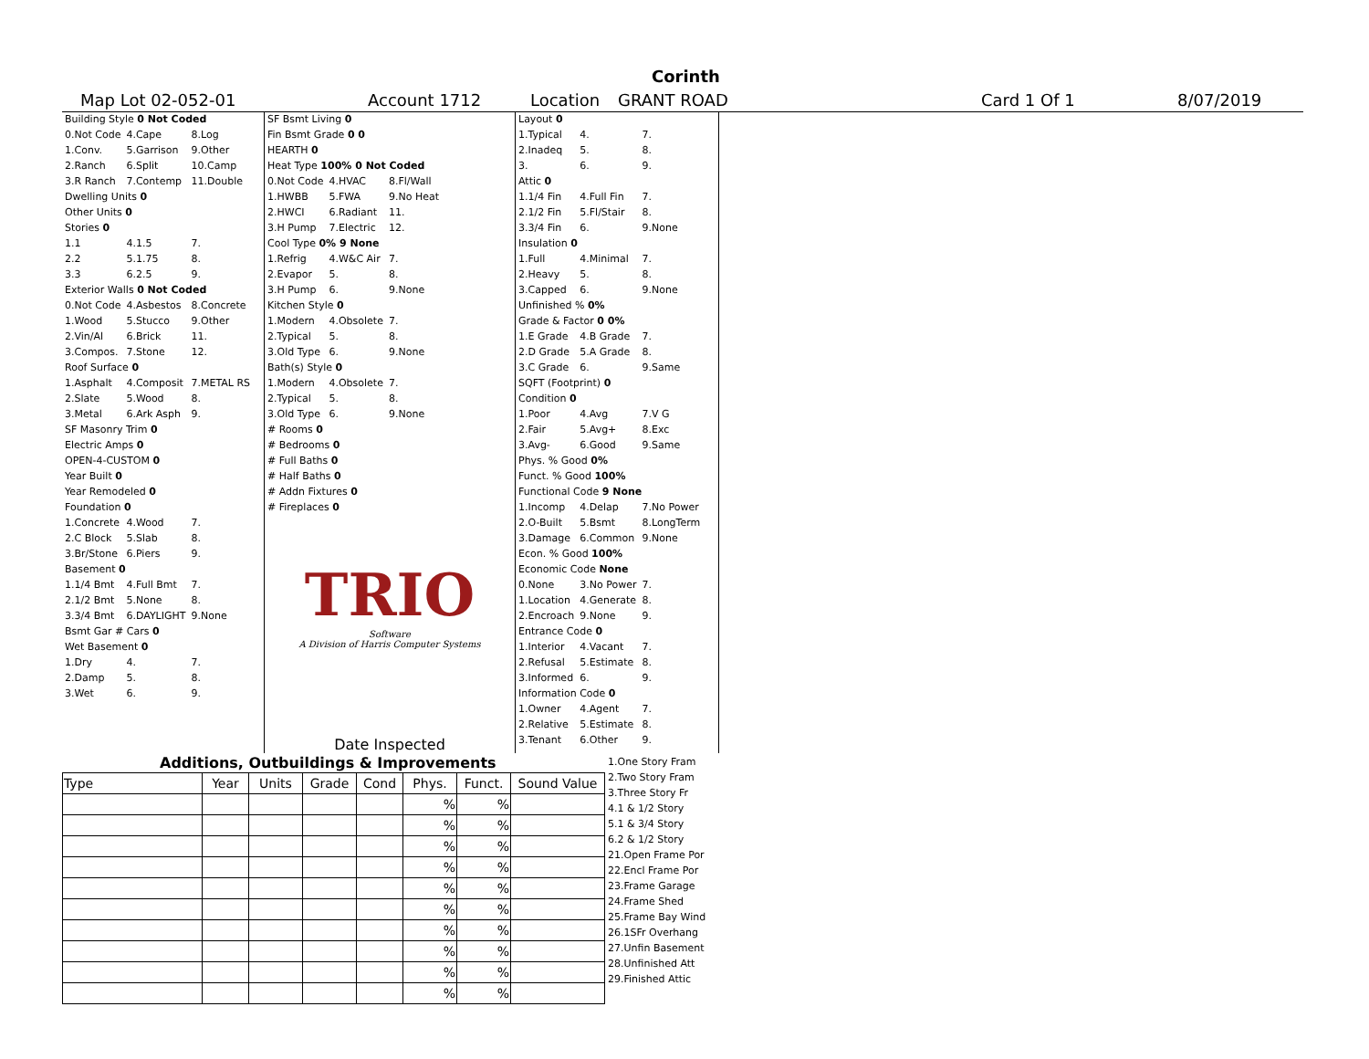Corinth
Map Lot 02-052-01 Account 1712 Location GRANT ROAD Card 1 Of 1 8/07/2019
| Building Style 0 Not Coded | | |
| 0.Not Code | 4.Cape | 8.Log |
| 1.Conv. | 5.Garrison | 9.Other |
| 2.Ranch | 6.Split | 10.Camp |
| 3.R Ranch | 7.Contemp | 11.Double |
| Dwelling Units 0 | | |
| Other Units 0 | | |
| Stories 0 | | |
| 1.1 | 4.1.5 | 7. |
| 2.2 | 5.1.75 | 8. |
| 3.3 | 6.2.5 | 9. |
| Exterior Walls 0 Not Coded | | |
| 0.Not Code | 4.Asbestos | 8.Concrete |
| 1.Wood | 5.Stucco | 9.Other |
| 2.Vin/Al | 6.Brick | 11. |
| 3.Compos. | 7.Stone | 12. |
| Roof Surface 0 | | |
| 1.Asphalt | 4.Composit | 7.METAL RS |
| 2.Slate | 5.Wood | 8. |
| 3.Metal | 6.Ark Asph | 9. |
| SF Masonry Trim 0 | | |
| Electric Amps 0 | | |
| OPEN-4-CUSTOM 0 | | |
| Year Built 0 | | |
| Year Remodeled 0 | | |
| Foundation 0 | | |
| 1.Concrete | 4.Wood | 7. |
| 2.C Block | 5.Slab | 8. |
| 3.Br/Stone | 6.Piers | 9. |
| Basement 0 | | |
| 1.1/4 Bmt | 4.Full Bmt | 7. |
| 2.1/2 Bmt | 5.None | 8. |
| 3.3/4 Bmt | 6.DAYLIGHT | 9.None |
| Bsmt Gar # Cars 0 | | |
| Wet Basement 0 | | |
| 1.Dry | 4. | 7. |
| 2.Damp | 5. | 8. |
| 3.Wet | 6. | 9. |
| SF Bsmt Living 0 | | |
| Fin Bsmt Grade 0 0 | | |
| HEARTH 0 | | |
| Heat Type 100% 0 Not Coded | | |
| 0.Not Code | 4.HVAC | 8.Fl/Wall |
| 1.HWBB | 5.FWA | 9.No Heat |
| 2.HWCI | 6.Radiant | 11. |
| 3.H Pump | 7.Electric | 12. |
| Cool Type 0% 9 None | | |
| 1.Refrig | 4.W&C Air | 7. |
| 2.Evapor | 5. | 8. |
| 3.H Pump | 6. | 9.None |
| Kitchen Style 0 | | |
| 1.Modern | 4.Obsolete | 7. |
| 2.Typical | 5. | 8. |
| 3.Old Type | 6. | 9.None |
| Bath(s) Style 0 | | |
| 1.Modern | 4.Obsolete | 7. |
| 2.Typical | 5. | 8. |
| 3.Old Type | 6. | 9.None |
| # Rooms 0 | | |
| # Bedrooms 0 | | |
| # Full Baths 0 | | |
| # Half Baths 0 | | |
| # Addn Fixtures 0 | | |
| # Fireplaces 0 | | |
TRIO
Software
A Division of Harris Computer Systems
Date Inspected
| Layout 0 | | |
| 1.Typical | 4. | 7. |
| 2.Inadeq | 5. | 8. |
| 3. | 6. | 9. |
| Attic 0 | | |
| 1.1/4 Fin | 4.Full Fin | 7. |
| 2.1/2 Fin | 5.Fl/Stair | 8. |
| 3.3/4 Fin | 6. | 9.None |
| Insulation 0 | | |
| 1.Full | 4.Minimal | 7. |
| 2.Heavy | 5. | 8. |
| 3.Capped | 6. | 9.None |
| Unfinished % 0% | | |
| Grade & Factor 0 0% | | |
| 1.E Grade | 4.B Grade | 7. |
| 2.D Grade | 5.A Grade | 8. |
| 3.C Grade | 6. | 9.Same |
| SQFT (Footprint) 0 | | |
| Condition 0 | | |
| 1.Poor | 4.Avg | 7.V G |
| 2.Fair | 5.Avg+ | 8.Exc |
| 3.Avg- | 6.Good | 9.Same |
| Phys. % Good 0% | | |
| Funct. % Good 100% | | |
| Functional Code 9 None | | |
| 1.Incomp | 4.Delap | 7.No Power |
| 2.O-Built | 5.Bsmt | 8.LongTerm |
| 3.Damage | 6.Common | 9.None |
| Econ. % Good 100% | | |
| Economic Code None | | |
| 0.None | 3.No Power | 7. |
| 1.Location | 4.Generate | 8. |
| 2.Encroach | 9.None | 9. |
| Entrance Code 0 | | |
| 1.Interior | 4.Vacant | 7. |
| 2.Refusal | 5.Estimate | 8. |
| 3.Informed | 6. | 9. |
| Information Code 0 | | |
| 1.Owner | 4.Agent | 7. |
| 2.Relative | 5.Estimate | 8. |
| 3.Tenant | 6.Other | 9. |
Additions, Outbuildings & Improvements
| Type | Year | Units | Grade | Cond | Phys. | Funct. | Sound Value |
| --- | --- | --- | --- | --- | --- | --- | --- |
| | | | | | % | % | |
| | | | | | % | % | |
| | | | | | % | % | |
| | | | | | % | % | |
| | | | | | % | % | |
| | | | | | % | % | |
| | | | | | % | % | |
| | | | | | % | % | |
| | | | | | % | % | |
| | | | | | % | % | |
1.One Story Fram
2.Two Story Fram
3.Three Story Fr
4.1 & 1/2 Story
5.1 & 3/4 Story
6.2 & 1/2 Story
21.Open Frame Por
22.Encl Frame Por
23.Frame Garage
24.Frame Shed
25.Frame Bay Wind
26.1SFr Overhang
27.Unfin Basement
28.Unfinished Att
29.Finished Attic